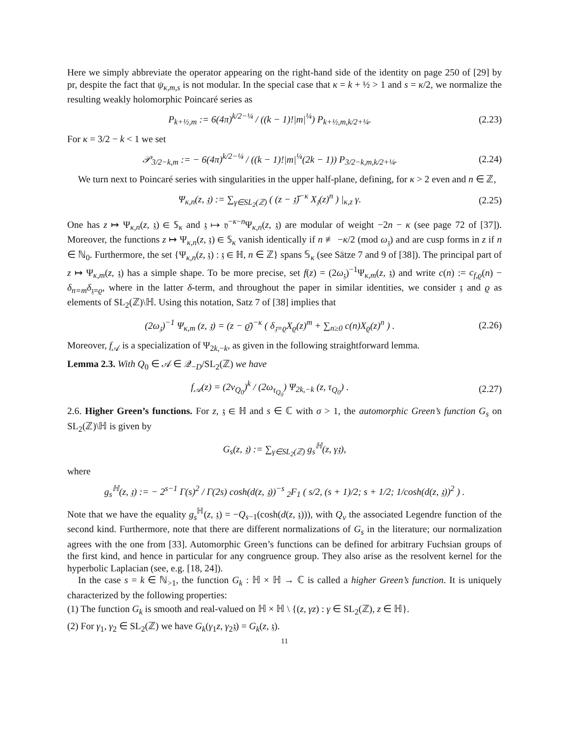Here we simply abbreviate the operator appearing on the right-hand side of the identity on page 250 of [29] by pr, despite the fact that ψ<sub>κ,m,s</sub> is not modular. In the special case that κ = k + ½ > 1 and s = κ/2, we normalize the resulting weakly holomorphic Poincaré series as
P<sub>k+½,m</sub> := 6(4π)<sup>k/2−¼</sup> / ((k − 1)!|m|<sup>¼</sup>) P<sub>k+½,m,k/2+¼</sub>. (2.23)
For κ = 3/2 − k < 1 we set
𝒫<sub>3/2−k,m</sub> := − 6(4π)<sup>k/2−¼</sup> / ((k − 1)!|m|<sup>¼</sup>(2k − 1)) P<sub>3/2−k,m,k/2+¼</sub>. (2.24)
We turn next to Poincaré series with singularities in the upper half-plane, defining, for κ > 2 even and n ∈ ℤ,
Ψ<sub>κ,n</sub>(z, 𝔷) := ∑<sub>γ∈SL<sub>2</sub>(ℤ)</sub> ( (z − 𝔷̄)<sup>−κ</sup> X<sub>𝔷</sub>(z)<sup>n</sup> ) |<sub>κ,z</sub> γ. (2.25)
One has z ↦ Ψ<sub>κ,n</sub>(z, 𝔷) ∈ 𝕊<sub>κ</sub> and 𝔷 ↦ 𝔶<sup>−κ−n</sup>Ψ<sub>κ,n</sub>(z, 𝔷) are modular of weight −2n − κ (see page 72 of [37]). Moreover, the functions z ↦ Ψ<sub>κ,n</sub>(z, 𝔷) ∈ 𝕊<sub>κ</sub> vanish identically if n ≢ −κ/2 (mod ω<sub>𝔷</sub>) and are cusp forms in z if n ∈ ℕ<sub>0</sub>. Furthermore, the set {Ψ<sub>κ,n</sub>(z, 𝔷) : 𝔷 ∈ ℍ, n ∈ ℤ} spans 𝕊<sub>κ</sub> (see Sätze 7 and 9 of [38]). The principal part of z ↦ Ψ<sub>κ,m</sub>(z, 𝔷) has a simple shape. To be more precise, set f(z) = (2ω<sub>𝔷</sub>)<sup>−1</sup>Ψ<sub>κ,m</sub>(z, 𝔷) and write c(n) := c<sub>f,ϱ</sub>(n) − δ<sub>n=m</sub>δ<sub>𝔷=ϱ</sub>, where in the latter δ-term, and throughout the paper in similar identities, we consider 𝔷 and ϱ as elements of SL<sub>2</sub>(ℤ)\ℍ. Using this notation, Satz 7 of [38] implies that
(2ω<sub>𝔷</sub>)<sup>−1</sup> Ψ<sub>κ,m</sub> (z, 𝔷) = (z − ϱ̄)<sup>−κ</sup> ( δ<sub>𝔷=ϱ</sub>X<sub>ϱ</sub>(z)<sup>m</sup> + ∑<sub>n≥0</sub> c(n)X<sub>ϱ</sub>(z)<sup>n</sup> ) . (2.26)
Moreover, f<sub>𝒜</sub> is a specialization of Ψ<sub>2k,−k</sub>, as given in the following straightforward lemma.
Lemma 2.3. With Q<sub>0</sub> ∈ 𝒜 ∈ 𝒬<sub>−D</sub>/SL<sub>2</sub>(ℤ) we have
f<sub>𝒜</sub>(z) = (2v<sub>Q<sub>0</sub></sub>)<sup>k</sup> / (2ω<sub>τ<sub>Q<sub>0</sub></sub></sub>) Ψ<sub>2k,−k</sub> (z, τ<sub>Q<sub>0</sub></sub>) . (2.27)
2.6. Higher Green’s functions. For z, 𝔷 ∈ ℍ and s ∈ ℂ with σ > 1, the automorphic Green’s function G<sub>s</sub> on SL<sub>2</sub>(ℤ)\ℍ is given by
G<sub>s</sub>(z, 𝔷) := ∑<sub>γ∈SL<sub>2</sub>(ℤ)</sub> g<sub>s</sub><sup>ℍ</sup>(z, γ𝔷),
where
g<sub>s</sub><sup>ℍ</sup>(z, 𝔷) := − 2<sup>s−1</sup> Γ(s)<sup>2</sup> / Γ(2s) cosh(d(z, 𝔷))<sup>−s</sup> <sub>2</sub>F<sub>1</sub> ( s/2, (s + 1)/2; s + 1/2; 1/cosh(d(z, 𝔷))<sup>2</sup> ) .
Note that we have the equality g<sub>s</sub><sup>ℍ</sup>(z, 𝔷) = −Q<sub>s−1</sub>(cosh(d(z, 𝔷))), with Q<sub>ν</sub> the associated Legendre function of the second kind. Furthermore, note that there are different normalizations of G<sub>s</sub> in the literature; our normalization agrees with the one from [33]. Automorphic Green’s functions can be defined for arbitrary Fuchsian groups of the first kind, and hence in particular for any congruence group. They also arise as the resolvent kernel for the hyperbolic Laplacian (see, e.g. [18, 24]).
In the case s = k ∈ ℕ<sub>>1</sub>, the function G<sub>k</sub> : ℍ × ℍ → ℂ is called a higher Green’s function. It is uniquely characterized by the following properties:
(1) The function G<sub>k</sub> is smooth and real-valued on ℍ × ℍ \ {(z, γz) : γ ∈ SL<sub>2</sub>(ℤ), z ∈ ℍ}.
(2) For γ<sub>1</sub>, γ<sub>2</sub> ∈ SL<sub>2</sub>(ℤ) we have G<sub>k</sub>(γ<sub>1</sub>z, γ<sub>2</sub>𝔷) = G<sub>k</sub>(z, 𝔷).
11